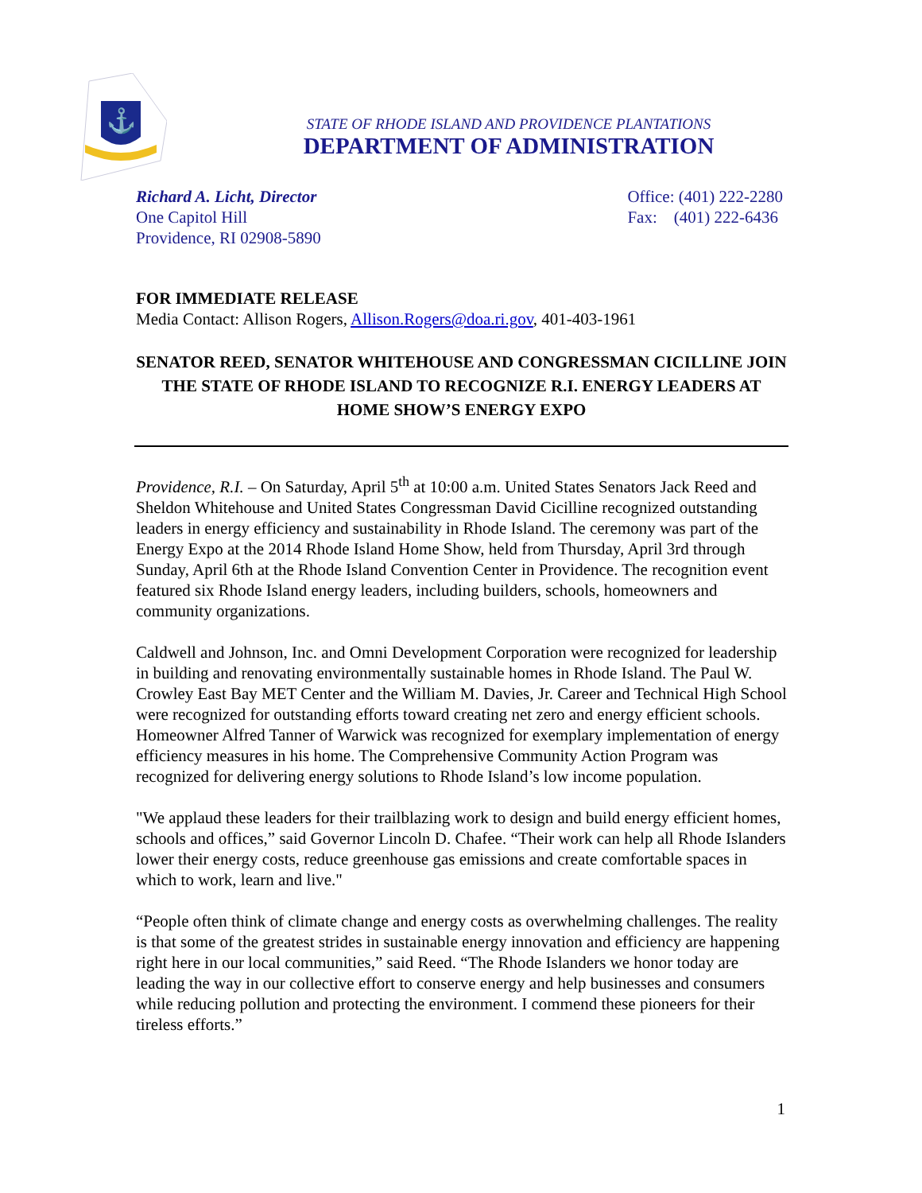⚓
STATE OF RHODE ISLAND AND PROVIDENCE PLANTATIONS
DEPARTMENT OF ADMINISTRATION
Richard A. Licht, Director
One Capitol Hill
Providence, RI 02908-5890
Office: (401) 222-2280
Fax: (401) 222-6436
FOR IMMEDIATE RELEASE
Media Contact: Allison Rogers, Allison.Rogers@doa.ri.gov, 401-403-1961
SENATOR REED, SENATOR WHITEHOUSE AND CONGRESSMAN CICILLINE JOIN THE STATE OF RHODE ISLAND TO RECOGNIZE R.I. ENERGY LEADERS AT HOME SHOW’S ENERGY EXPO
Providence, R.I. – On Saturday, April 5<sup>th</sup> at 10:00 a.m. United States Senators Jack Reed and Sheldon Whitehouse and United States Congressman David Cicilline recognized outstanding leaders in energy efficiency and sustainability in Rhode Island. The ceremony was part of the Energy Expo at the 2014 Rhode Island Home Show, held from Thursday, April 3rd through Sunday, April 6th at the Rhode Island Convention Center in Providence. The recognition event featured six Rhode Island energy leaders, including builders, schools, homeowners and community organizations.
Caldwell and Johnson, Inc. and Omni Development Corporation were recognized for leadership in building and renovating environmentally sustainable homes in Rhode Island. The Paul W. Crowley East Bay MET Center and the William M. Davies, Jr. Career and Technical High School were recognized for outstanding efforts toward creating net zero and energy efficient schools. Homeowner Alfred Tanner of Warwick was recognized for exemplary implementation of energy efficiency measures in his home. The Comprehensive Community Action Program was recognized for delivering energy solutions to Rhode Island’s low income population.
"We applaud these leaders for their trailblazing work to design and build energy efficient homes, schools and offices,” said Governor Lincoln D. Chafee. “Their work can help all Rhode Islanders lower their energy costs, reduce greenhouse gas emissions and create comfortable spaces in which to work, learn and live."
“People often think of climate change and energy costs as overwhelming challenges. The reality is that some of the greatest strides in sustainable energy innovation and efficiency are happening right here in our local communities,” said Reed. “The Rhode Islanders we honor today are leading the way in our collective effort to conserve energy and help businesses and consumers while reducing pollution and protecting the environment. I commend these pioneers for their tireless efforts.”
1